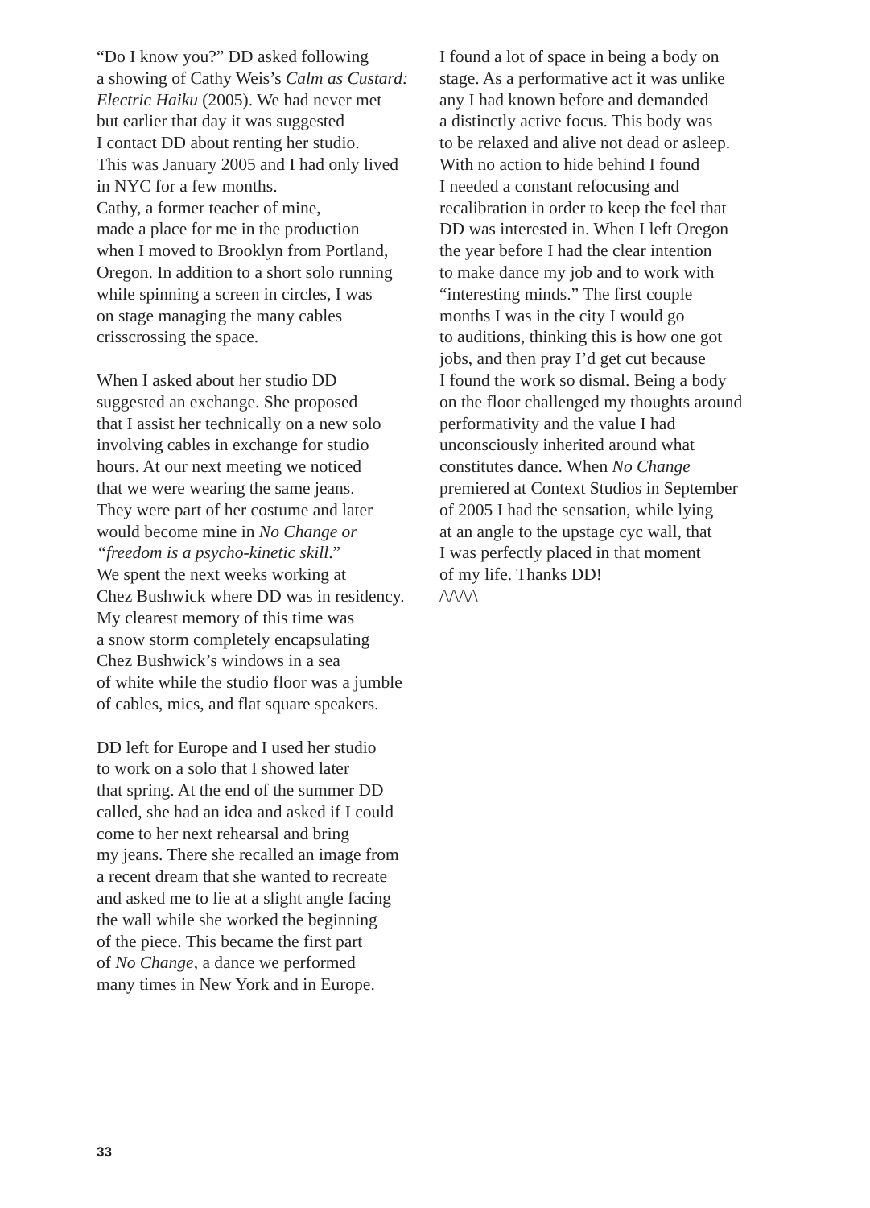“Do I know you?” DD asked following
a showing of Cathy Weis’s Calm as Custard:
Electric Haiku (2005). We had never met
but earlier that day it was suggested
I contact DD about renting her studio.
This was January 2005 and I had only lived
in NYC for a few months.
Cathy, a former teacher of mine,
made a place for me in the production
when I moved to Brooklyn from Portland,
Oregon. In addition to a short solo running
while spinning a screen in circles, I was
on stage managing the many cables
crisscrossing the space.
When I asked about her studio DD
suggested an exchange. She proposed
that I assist her technically on a new solo
involving cables in exchange for studio
hours. At our next meeting we noticed
that we were wearing the same jeans.
They were part of her costume and later
would become mine in No Change or
“freedom is a psycho-kinetic skill.”
We spent the next weeks working at
Chez Bushwick where DD was in residency.
My clearest memory of this time was
a snow storm completely encapsulating
Chez Bushwick’s windows in a sea
of white while the studio floor was a jumble
of cables, mics, and flat square speakers.
DD left for Europe and I used her studio
to work on a solo that I showed later
that spring. At the end of the summer DD
called, she had an idea and asked if I could
come to her next rehearsal and bring
my jeans. There she recalled an image from
a recent dream that she wanted to recreate
and asked me to lie at a slight angle facing
the wall while she worked the beginning
of the piece. This became the first part
of No Change, a dance we performed
many times in New York and in Europe.
I found a lot of space in being a body on
stage. As a performative act it was unlike
any I had known before and demanded
a distinctly active focus. This body was
to be relaxed and alive not dead or asleep.
With no action to hide behind I found
I needed a constant refocusing and
recalibration in order to keep the feel that
DD was interested in. When I left Oregon
the year before I had the clear intention
to make dance my job and to work with
“interesting minds.” The first couple
months I was in the city I would go
to auditions, thinking this is how one got
jobs, and then pray I’d get cut because
I found the work so dismal. Being a body
on the floor challenged my thoughts around
performativity and the value I had
unconsciously inherited around what
constitutes dance. When No Change
premiered at Context Studios in September
of 2005 I had the sensation, while lying
at an angle to the upstage cyc wall, that
I was perfectly placed in that moment
of my life. Thanks DD!
/\/\/\/\
33